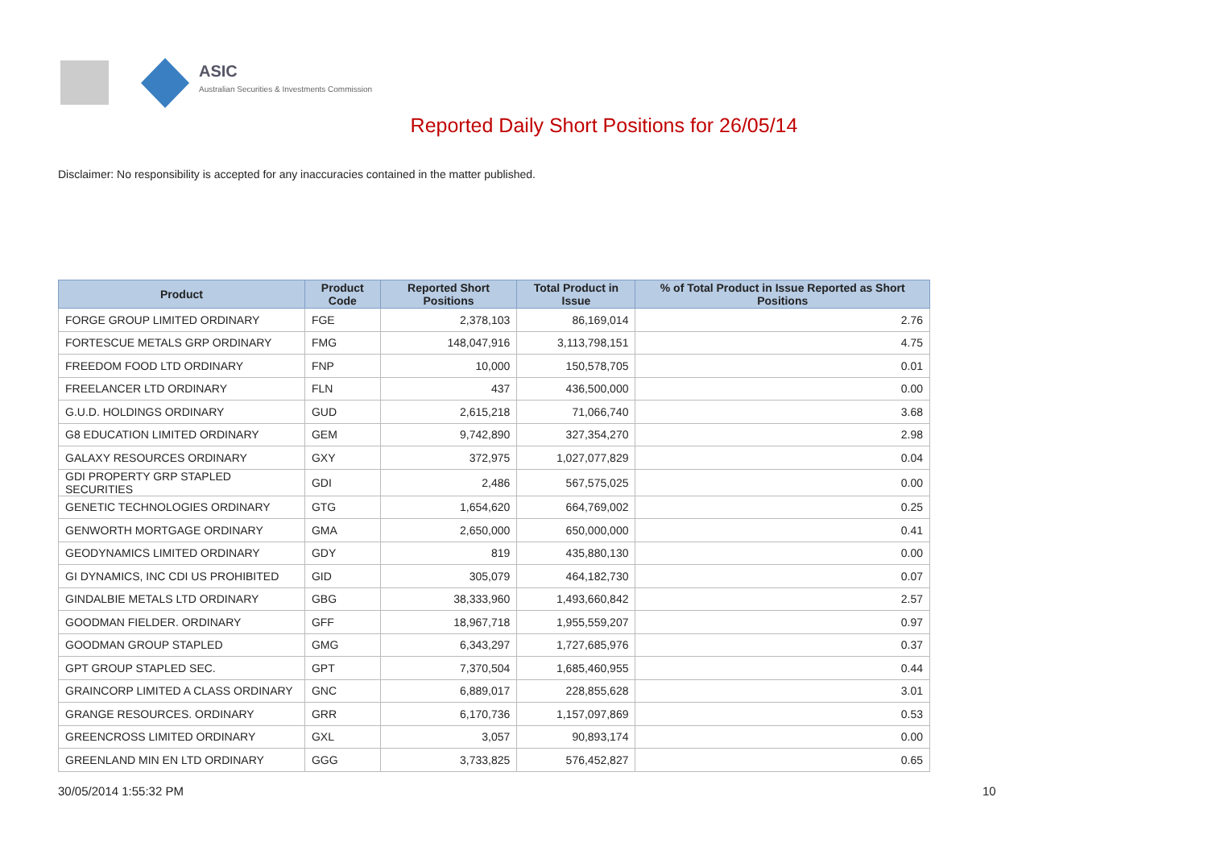ASIC
Australian Securities & Investments Commission
Reported Daily Short Positions for 26/05/14
Disclaimer: No responsibility is accepted for any inaccuracies contained in the matter published.
| Product | Product Code | Reported Short Positions | Total Product in Issue | % of Total Product in Issue Reported as Short Positions |
| --- | --- | --- | --- | --- |
| FORGE GROUP LIMITED ORDINARY | FGE | 2,378,103 | 86,169,014 | 2.76 |
| FORTESCUE METALS GRP ORDINARY | FMG | 148,047,916 | 3,113,798,151 | 4.75 |
| FREEDOM FOOD LTD ORDINARY | FNP | 10,000 | 150,578,705 | 0.01 |
| FREELANCER LTD ORDINARY | FLN | 437 | 436,500,000 | 0.00 |
| G.U.D. HOLDINGS ORDINARY | GUD | 2,615,218 | 71,066,740 | 3.68 |
| G8 EDUCATION LIMITED ORDINARY | GEM | 9,742,890 | 327,354,270 | 2.98 |
| GALAXY RESOURCES ORDINARY | GXY | 372,975 | 1,027,077,829 | 0.04 |
| GDI PROPERTY GRP STAPLED SECURITIES | GDI | 2,486 | 567,575,025 | 0.00 |
| GENETIC TECHNOLOGIES ORDINARY | GTG | 1,654,620 | 664,769,002 | 0.25 |
| GENWORTH MORTGAGE ORDINARY | GMA | 2,650,000 | 650,000,000 | 0.41 |
| GEODYNAMICS LIMITED ORDINARY | GDY | 819 | 435,880,130 | 0.00 |
| GI DYNAMICS, INC CDI US PROHIBITED | GID | 305,079 | 464,182,730 | 0.07 |
| GINDALBIE METALS LTD ORDINARY | GBG | 38,333,960 | 1,493,660,842 | 2.57 |
| GOODMAN FIELDER. ORDINARY | GFF | 18,967,718 | 1,955,559,207 | 0.97 |
| GOODMAN GROUP STAPLED | GMG | 6,343,297 | 1,727,685,976 | 0.37 |
| GPT GROUP STAPLED SEC. | GPT | 7,370,504 | 1,685,460,955 | 0.44 |
| GRAINCORP LIMITED A CLASS ORDINARY | GNC | 6,889,017 | 228,855,628 | 3.01 |
| GRANGE RESOURCES. ORDINARY | GRR | 6,170,736 | 1,157,097,869 | 0.53 |
| GREENCROSS LIMITED ORDINARY | GXL | 3,057 | 90,893,174 | 0.00 |
| GREENLAND MIN EN LTD ORDINARY | GGG | 3,733,825 | 576,452,827 | 0.65 |
30/05/2014 1:55:32 PM 10